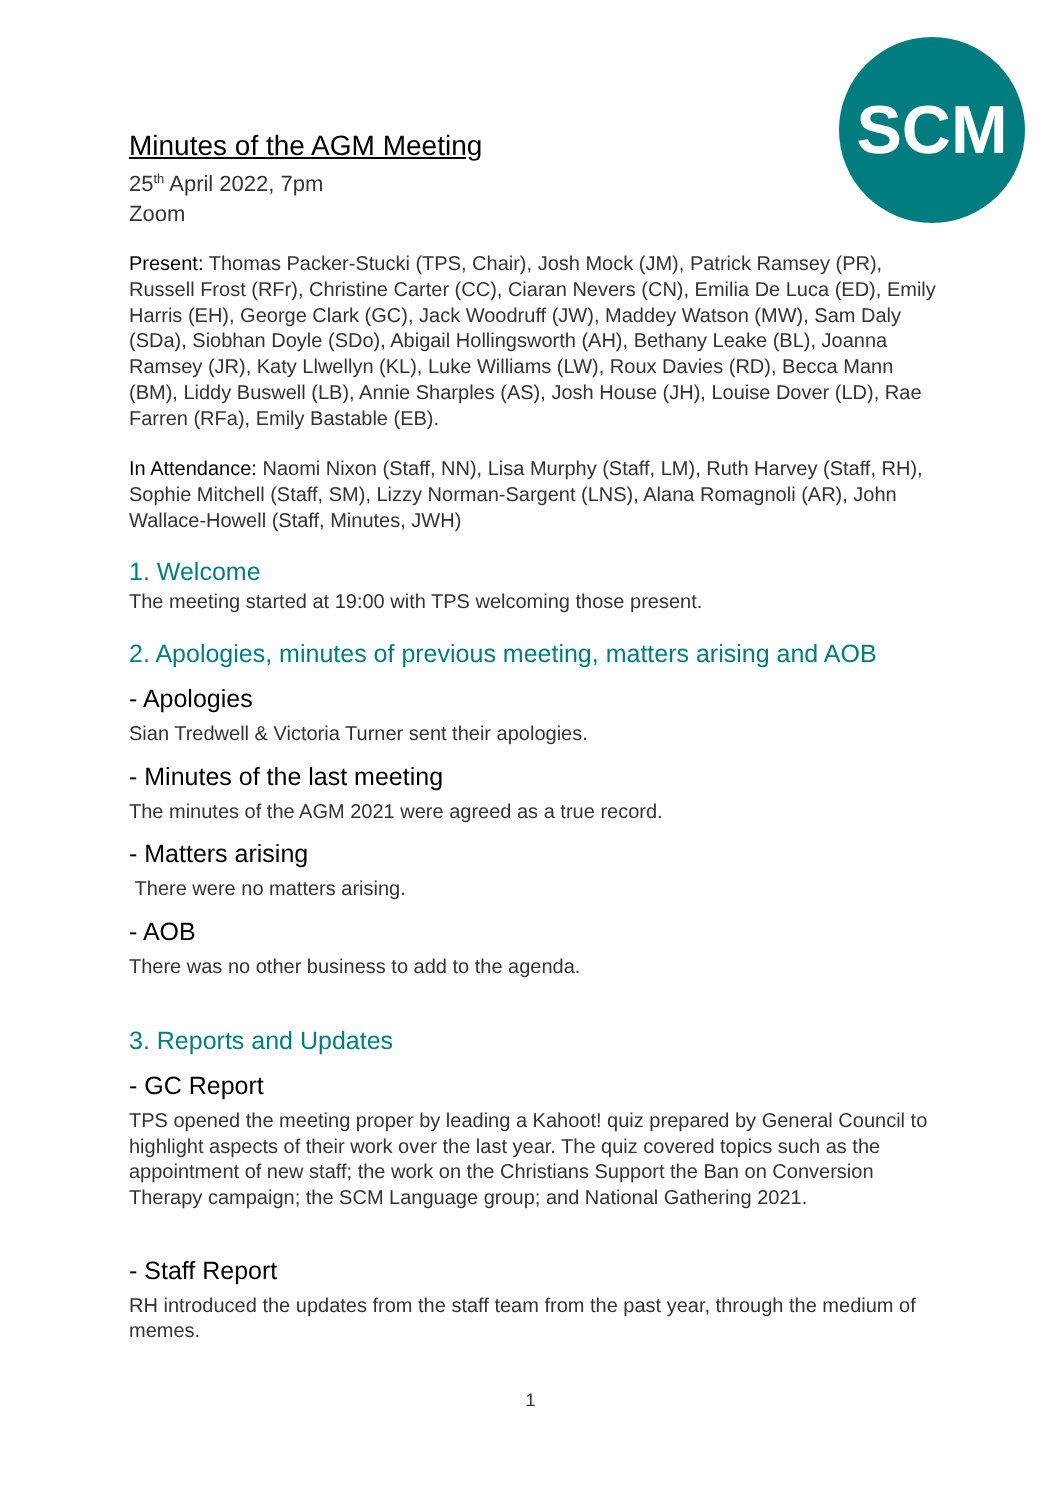SCM
Minutes of the AGM Meeting
25<sup>th</sup> April 2022, 7pm
Zoom
Present: Thomas Packer-Stucki (TPS, Chair), Josh Mock (JM), Patrick Ramsey (PR), Russell Frost (RFr), Christine Carter (CC), Ciaran Nevers (CN), Emilia De Luca (ED), Emily Harris (EH), George Clark (GC), Jack Woodruff (JW), Maddey Watson (MW), Sam Daly (SDa), Siobhan Doyle (SDo), Abigail Hollingsworth (AH), Bethany Leake (BL), Joanna Ramsey (JR), Katy Llwellyn (KL), Luke Williams (LW), Roux Davies (RD), Becca Mann (BM), Liddy Buswell (LB), Annie Sharples (AS), Josh House (JH), Louise Dover (LD), Rae Farren (RFa), Emily Bastable (EB).
In Attendance: Naomi Nixon (Staff, NN), Lisa Murphy (Staff, LM), Ruth Harvey (Staff, RH), Sophie Mitchell (Staff, SM), Lizzy Norman-Sargent (LNS), Alana Romagnoli (AR), John Wallace-Howell (Staff, Minutes, JWH)
1. Welcome
The meeting started at 19:00 with TPS welcoming those present.
2. Apologies, minutes of previous meeting, matters arising and AOB
- Apologies
Sian Tredwell & Victoria Turner sent their apologies.
- Minutes of the last meeting
The minutes of the AGM 2021 were agreed as a true record.
- Matters arising
There were no matters arising.
- AOB
There was no other business to add to the agenda.
3. Reports and Updates
- GC Report
TPS opened the meeting proper by leading a Kahoot! quiz prepared by General Council to highlight aspects of their work over the last year. The quiz covered topics such as the appointment of new staff; the work on the Christians Support the Ban on Conversion Therapy campaign; the SCM Language group; and National Gathering 2021.
- Staff Report
RH introduced the updates from the staff team from the past year, through the medium of memes.
1